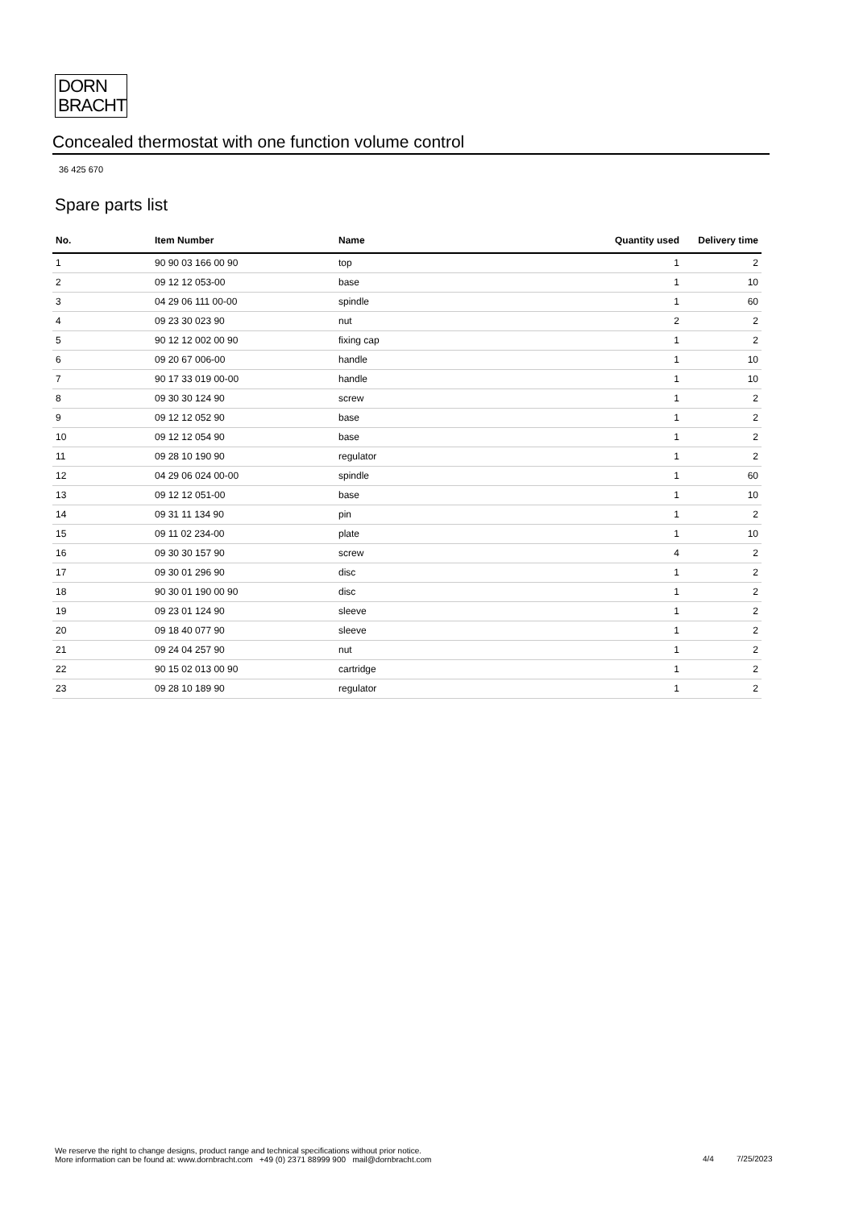DORN
BRACHT
Concealed thermostat with one function volume control
36 425 670
Spare parts list
| No. | Item Number | Name | Quantity used | Delivery time |
| --- | --- | --- | --- | --- |
| 1 | 90 90 03 166 00 90 | top | 1 | 2 |
| 2 | 09 12 12 053-00 | base | 1 | 10 |
| 3 | 04 29 06 111 00-00 | spindle | 1 | 60 |
| 4 | 09 23 30 023 90 | nut | 2 | 2 |
| 5 | 90 12 12 002 00 90 | fixing cap | 1 | 2 |
| 6 | 09 20 67 006-00 | handle | 1 | 10 |
| 7 | 90 17 33 019 00-00 | handle | 1 | 10 |
| 8 | 09 30 30 124 90 | screw | 1 | 2 |
| 9 | 09 12 12 052 90 | base | 1 | 2 |
| 10 | 09 12 12 054 90 | base | 1 | 2 |
| 11 | 09 28 10 190 90 | regulator | 1 | 2 |
| 12 | 04 29 06 024 00-00 | spindle | 1 | 60 |
| 13 | 09 12 12 051-00 | base | 1 | 10 |
| 14 | 09 31 11 134 90 | pin | 1 | 2 |
| 15 | 09 11 02 234-00 | plate | 1 | 10 |
| 16 | 09 30 30 157 90 | screw | 4 | 2 |
| 17 | 09 30 01 296 90 | disc | 1 | 2 |
| 18 | 90 30 01 190 00 90 | disc | 1 | 2 |
| 19 | 09 23 01 124 90 | sleeve | 1 | 2 |
| 20 | 09 18 40 077 90 | sleeve | 1 | 2 |
| 21 | 09 24 04 257 90 | nut | 1 | 2 |
| 22 | 90 15 02 013 00 90 | cartridge | 1 | 2 |
| 23 | 09 28 10 189 90 | regulator | 1 | 2 |
We reserve the right to change designs, product range and technical specifications without prior notice.
More information can be found at: www.dornbracht.com +49 (0) 2371 88999 900 mail@dornbracht.com
4/4 7/25/2023